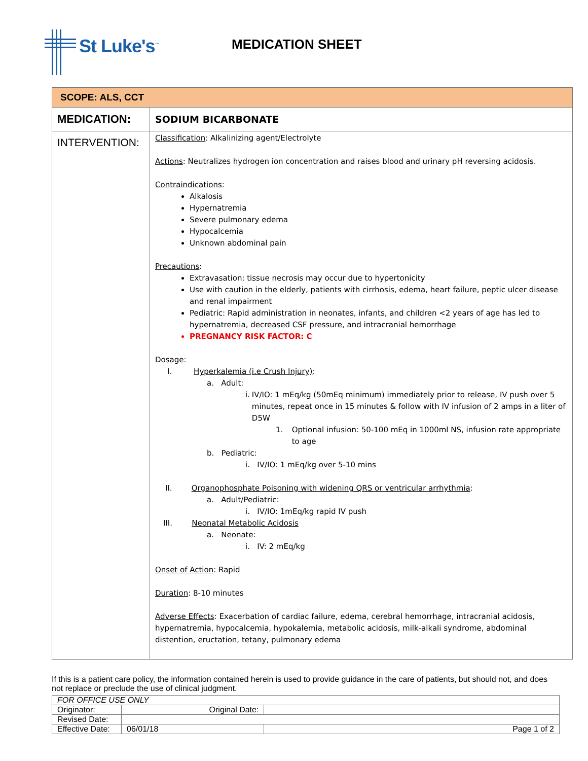St Luke's<sup>™</sup>
MEDICATION SHEET
| SCOPE: ALS, CCT | |
| MEDICATION: | SODIUM BICARBONATE |
| INTERVENTION: | Classification : Alkalinizing agent/Electrolyte Actions : Neutralizes hydrogen ion concentration and raises blood and urinary pH reversing acidosis. Contraindications : Alkalosis Hypernatremia Severe pulmonary edema Hypocalcemia Unknown abdominal pain Precautions : Extravasation: tissue necrosis may occur due to hypertonicity Use with caution in the elderly, patients with cirrhosis, edema, heart failure, peptic ulcer disease and renal impairment Pediatric: Rapid administration in neonates, infants, and children <2 years of age has led to hypernatremia, decreased CSF pressure, and intracranial hemorrhage PREGNANCY RISK FACTOR: C Dosage : I. Hyperkalemia (i.e Crush Injury) : a. Adult: i. IV/IO: 1 mEq/kg (50mEq minimum) immediately prior to release, IV push over 5 minutes, repeat once in 15 minutes & follow with IV infusion of 2 amps in a liter of D5W 1. Optional infusion: 50-100 mEq in 1000ml NS, infusion rate appropriate to age b. Pediatric: i. IV/IO: 1 mEq/kg over 5-10 mins II. Organophosphate Poisoning with widening QRS or ventricular arrhythmia : a. Adult/Pediatric: i. IV/IO: 1mEq/kg rapid IV push III. Neonatal Metabolic Acidosis a. Neonate: i. IV: 2 mEq/kg Onset of Action : Rapid Duration : 8-10 minutes Adverse Effects : Exacerbation of cardiac failure, edema, cerebral hemorrhage, intracranial acidosis, hypernatremia, hypocalcemia, hypokalemia, metabolic acidosis, milk-alkali syndrome, abdominal distention, eructation, tetany, pulmonary edema |
If this is a patient care policy, the information contained herein is used to provide guidance in the care of patients, but should not, and does not replace or preclude the use of clinical judgment.
| FOR OFFICE USE ONLY | | |
| Originator: | Original Date: | |
| Revised Date: | | |
| Effective Date: | 06/01/18 | Page 1 of 2 |